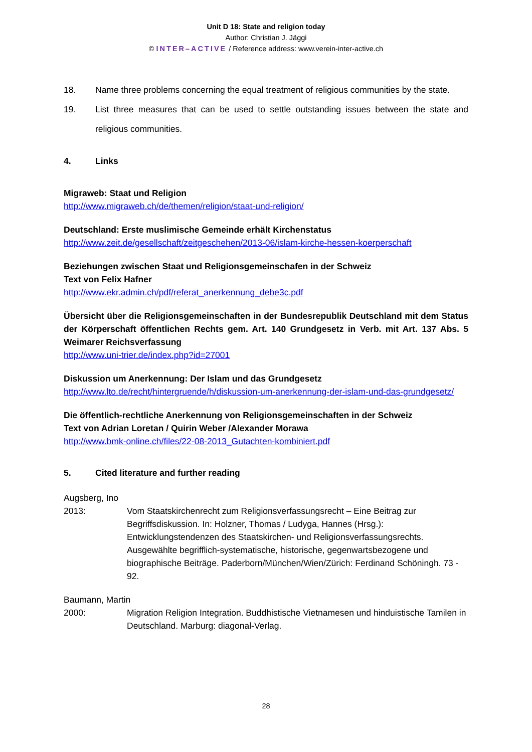Unit D 18: State and religion today
Author: Christian J. Jäggi
© INTER–ACTIVE / Reference address: www.verein-inter-active.ch
18. Name three problems concerning the equal treatment of religious communities by the state.
19. List three measures that can be used to settle outstanding issues between the state and religious communities.
4. Links
Migraweb: Staat und Religion
http://www.migraweb.ch/de/themen/religion/staat-und-religion/
Deutschland: Erste muslimische Gemeinde erhält Kirchenstatus
http://www.zeit.de/gesellschaft/zeitgeschehen/2013-06/islam-kirche-hessen-koerperschaft
Beziehungen zwischen Staat und Religionsgemeinschafen in der Schweiz
Text von Felix Hafner
http://www.ekr.admin.ch/pdf/referat_anerkennung_debe3c.pdf
Übersicht über die Religionsgemeinschaften in der Bundesrepublik Deutschland mit dem Status der Körperschaft öffentlichen Rechts gem. Art. 140 Grundgesetz in Verb. mit Art. 137 Abs. 5 Weimarer Reichsverfassung
http://www.uni-trier.de/index.php?id=27001
Diskussion um Anerkennung: Der Islam und das Grundgesetz
http://www.lto.de/recht/hintergruende/h/diskussion-um-anerkennung-der-islam-und-das-grundgesetz/
Die öffentlich-rechtliche Anerkennung von Religionsgemeinschaften in der Schweiz
Text von Adrian Loretan / Quirin Weber /Alexander Morawa
http://www.bmk-online.ch/files/22-08-2013_Gutachten-kombiniert.pdf
5. Cited literature and further reading
Augsberg, Ino
2013: Vom Staatskirchenrecht zum Religionsverfassungsrecht – Eine Beitrag zur Begriffsdiskussion. In: Holzner, Thomas / Ludyga, Hannes (Hrsg.): Entwicklungstendenzen des Staatskirchen- und Religionsverfassungsrechts. Ausgewählte begrifflich-systematische, historische, gegenwartsbezogene und biographische Beiträge. Paderborn/München/Wien/Zürich: Ferdinand Schöningh. 73 - 92.
Baumann, Martin
2000: Migration Religion Integration. Buddhistische Vietnamesen und hinduistische Tamilen in Deutschland. Marburg: diagonal-Verlag.
28